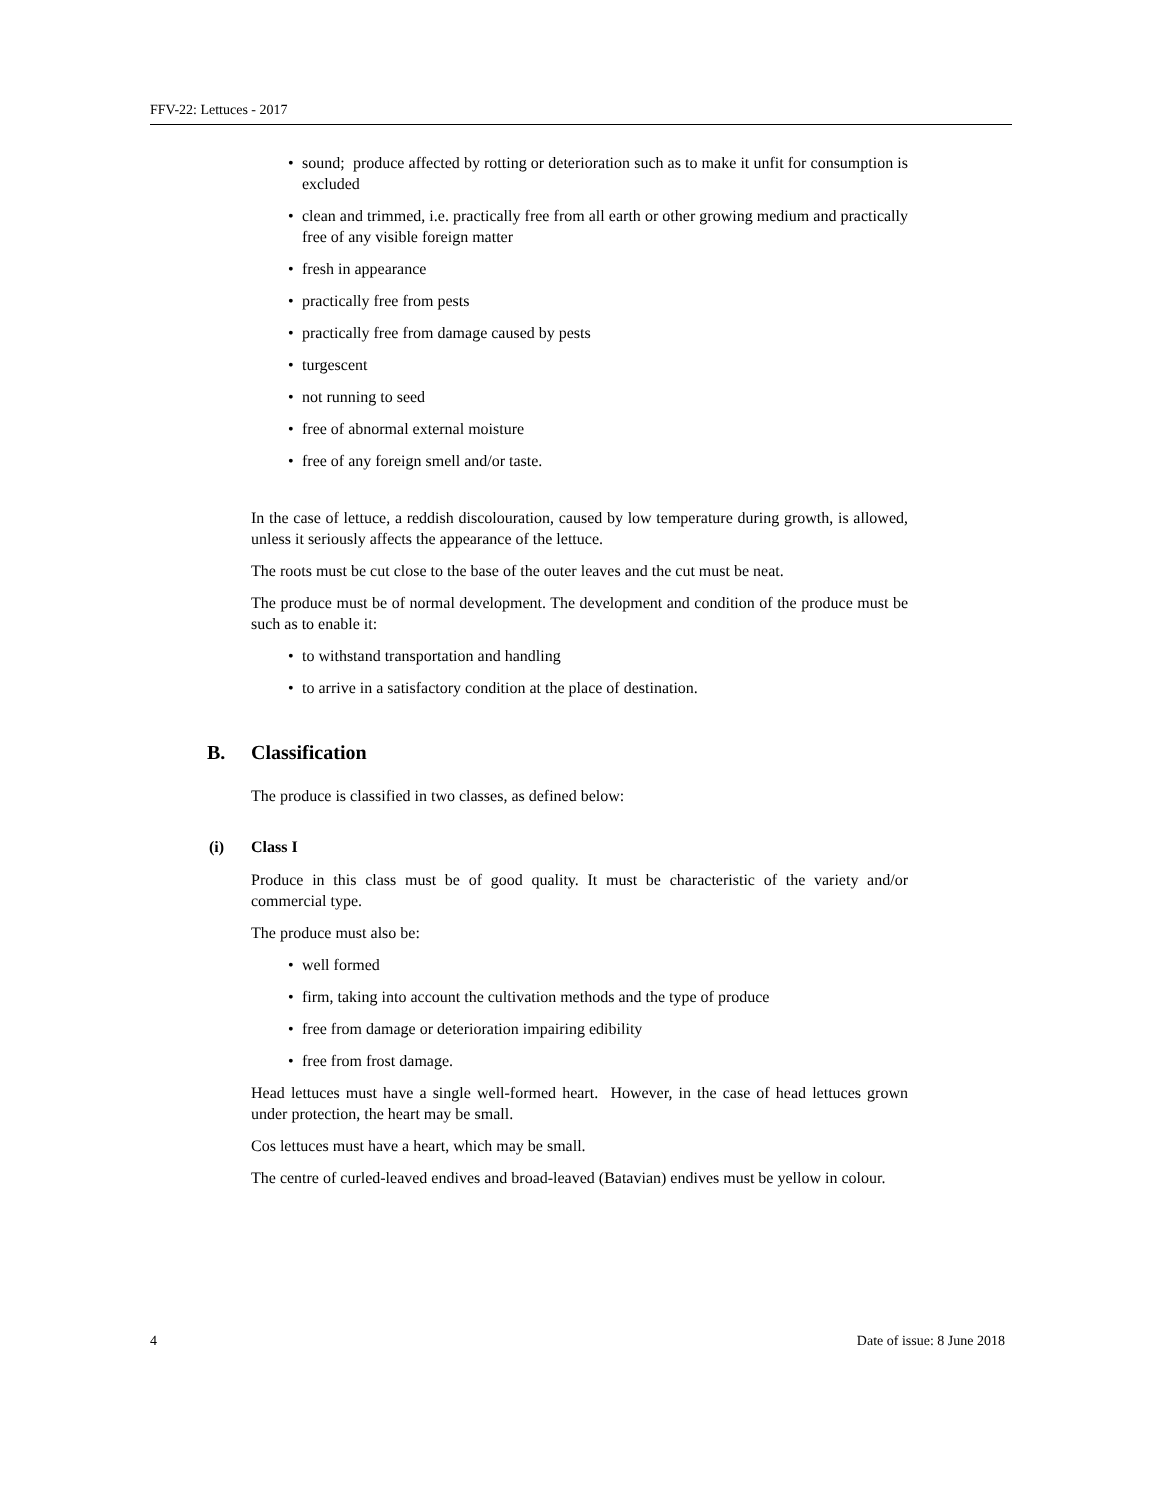FFV-22: Lettuces - 2017
• sound; produce affected by rotting or deterioration such as to make it unfit for consumption is excluded
• clean and trimmed, i.e. practically free from all earth or other growing medium and practically free of any visible foreign matter
• fresh in appearance
• practically free from pests
• practically free from damage caused by pests
• turgescent
• not running to seed
• free of abnormal external moisture
• free of any foreign smell and/or taste.
In the case of lettuce, a reddish discolouration, caused by low temperature during growth, is allowed, unless it seriously affects the appearance of the lettuce.
The roots must be cut close to the base of the outer leaves and the cut must be neat.
The produce must be of normal development. The development and condition of the produce must be such as to enable it:
• to withstand transportation and handling
• to arrive in a satisfactory condition at the place of destination.
B. Classification
The produce is classified in two classes, as defined below:
(i) Class I
Produce in this class must be of good quality. It must be characteristic of the variety and/or commercial type.
The produce must also be:
• well formed
• firm, taking into account the cultivation methods and the type of produce
• free from damage or deterioration impairing edibility
• free from frost damage.
Head lettuces must have a single well-formed heart. However, in the case of head lettuces grown under protection, the heart may be small.
Cos lettuces must have a heart, which may be small.
The centre of curled-leaved endives and broad-leaved (Batavian) endives must be yellow in colour.
4 Date of issue: 8 June 2018